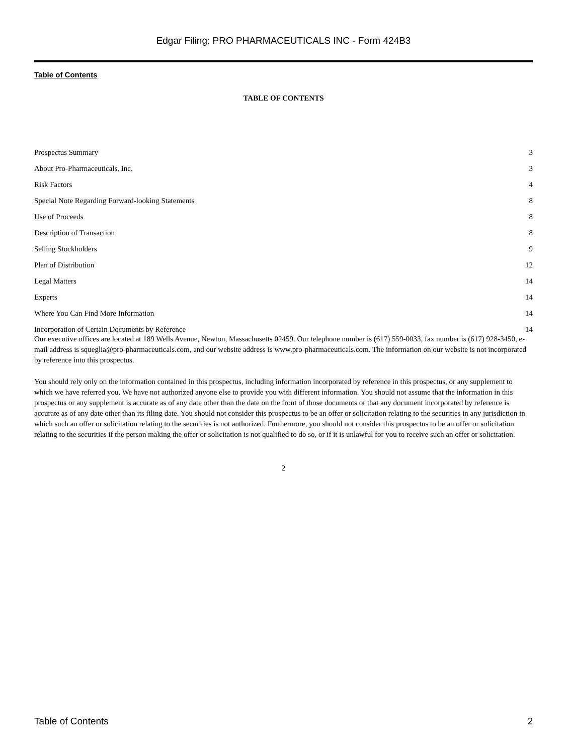Edgar Filing: PRO PHARMACEUTICALS INC - Form 424B3
Table of Contents
TABLE OF CONTENTS
| Prospectus Summary | 3 |
| About Pro-Pharmaceuticals, Inc. | 3 |
| Risk Factors | 4 |
| Special Note Regarding Forward-looking Statements | 8 |
| Use of Proceeds | 8 |
| Description of Transaction | 8 |
| Selling Stockholders | 9 |
| Plan of Distribution | 12 |
| Legal Matters | 14 |
| Experts | 14 |
| Where You Can Find More Information | 14 |
| Incorporation of Certain Documents by Reference | 14 |
Our executive offices are located at 189 Wells Avenue, Newton, Massachusetts 02459. Our telephone number is (617) 559-0033, fax number is (617) 928-3450, e-mail address is squeglia@pro-pharmaceuticals.com, and our website address is www.pro-pharmaceuticals.com. The information on our website is not incorporated by reference into this prospectus.
You should rely only on the information contained in this prospectus, including information incorporated by reference in this prospectus, or any supplement to which we have referred you. We have not authorized anyone else to provide you with different information. You should not assume that the information in this prospectus or any supplement is accurate as of any date other than the date on the front of those documents or that any document incorporated by reference is accurate as of any date other than its filing date. You should not consider this prospectus to be an offer or solicitation relating to the securities in any jurisdiction in which such an offer or solicitation relating to the securities is not authorized. Furthermore, you should not consider this prospectus to be an offer or solicitation relating to the securities if the person making the offer or solicitation is not qualified to do so, or if it is unlawful for you to receive such an offer or solicitation.
2
Table of Contents 2